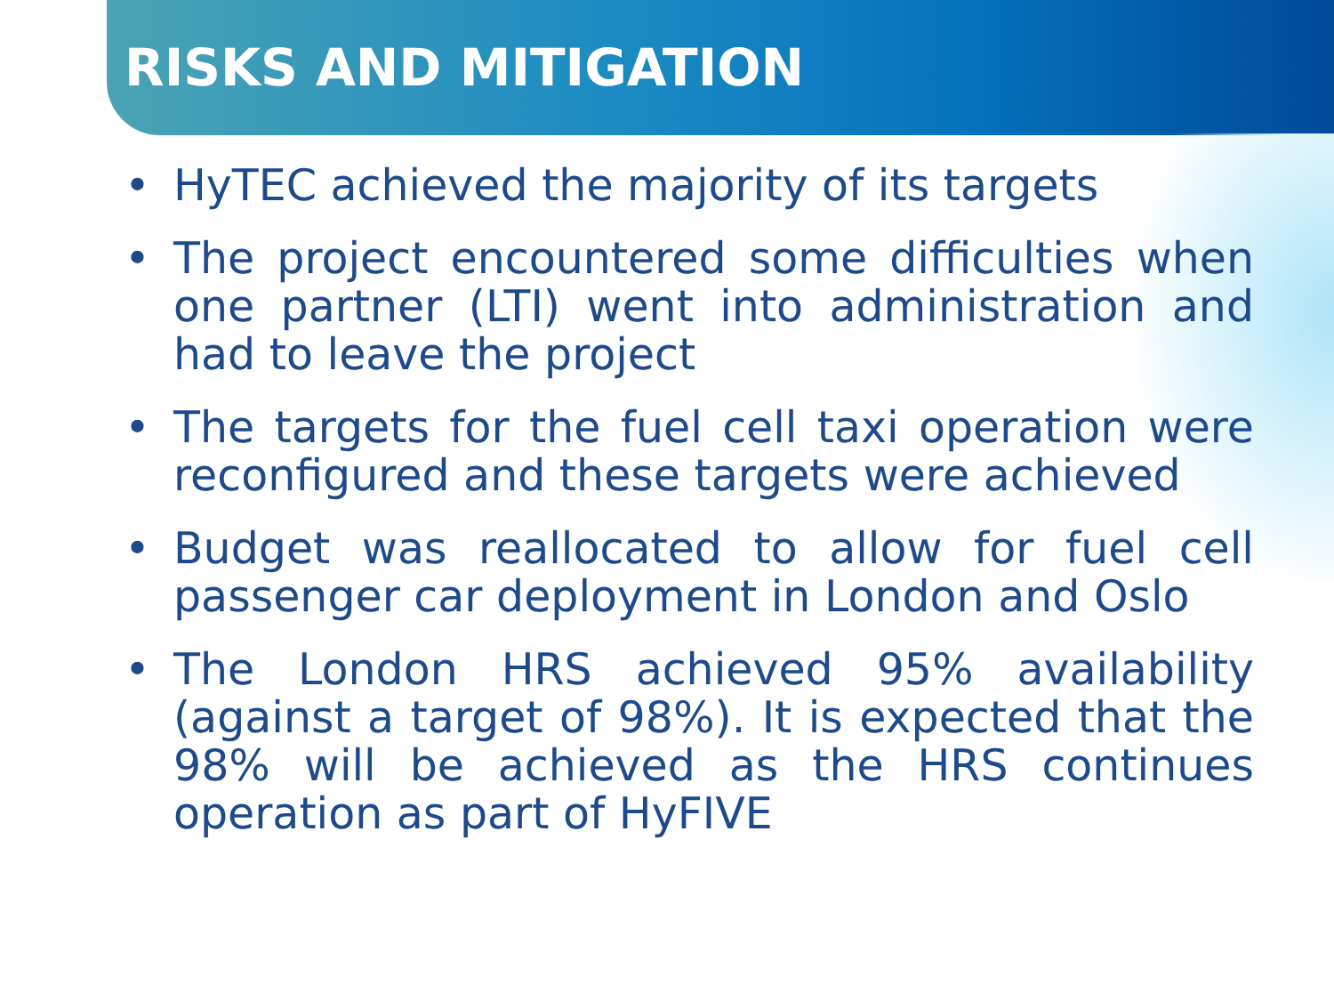RISKS AND MITIGATION
• HyTEC achieved the majority of its targets
• The project encountered some difficulties when one partner (LTI) went into administration and had to leave the project
• The targets for the fuel cell taxi operation were reconfigured and these targets were achieved
• Budget was reallocated to allow for fuel cell passenger car deployment in London and Oslo
• The London HRS achieved 95% availability (against a target of 98%). It is expected that the 98% will be achieved as the HRS continues operation as part of HyFIVE